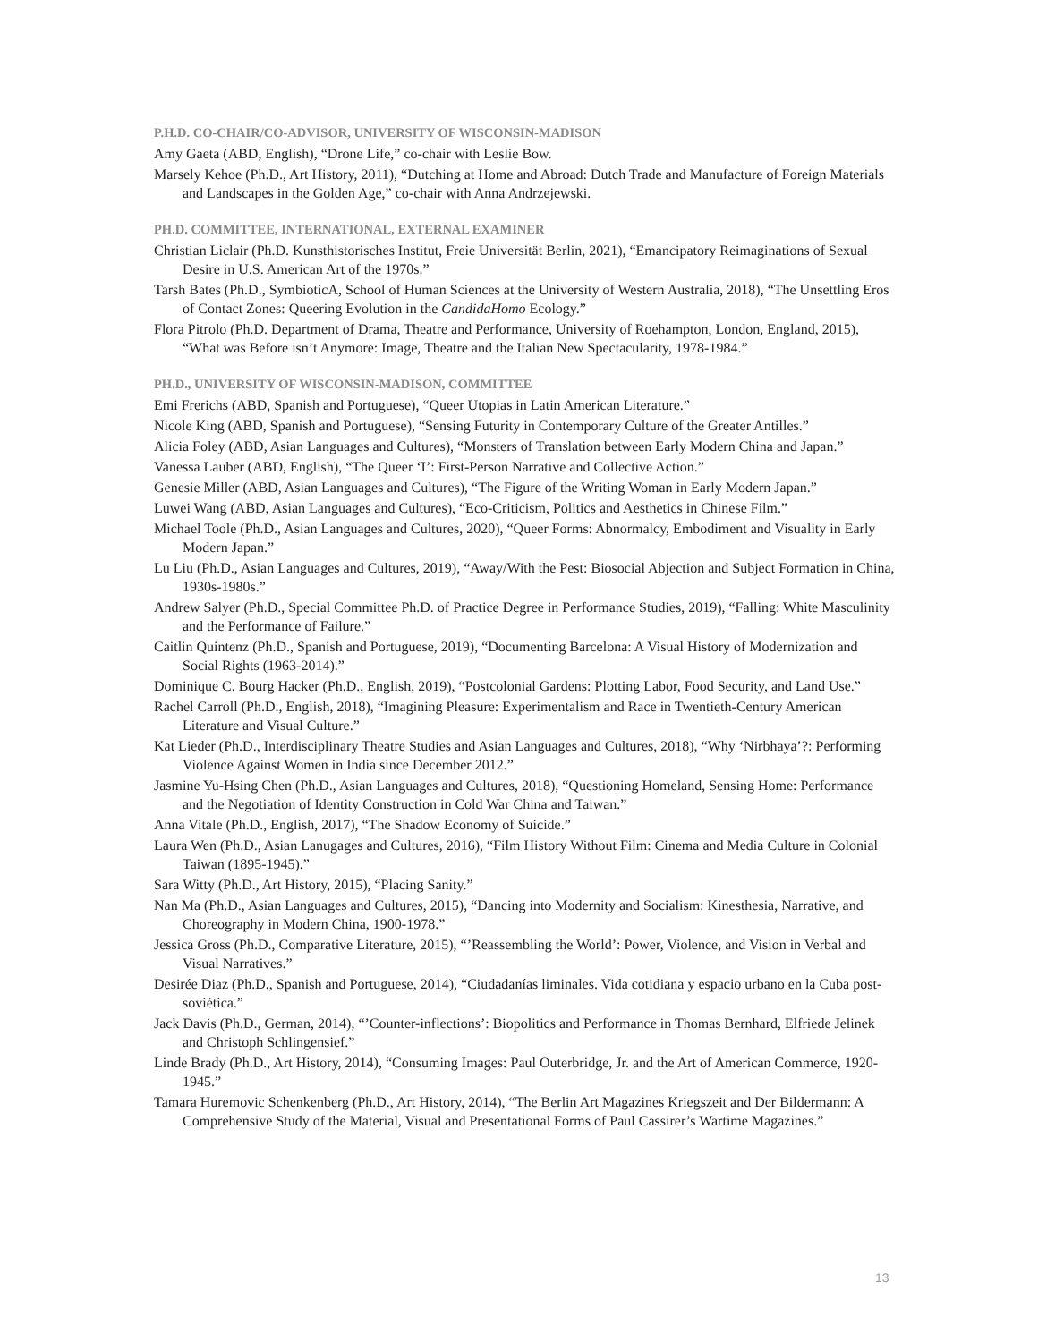P.H.D. CO-CHAIR/CO-ADVISOR, UNIVERSITY OF WISCONSIN-MADISON
Amy Gaeta (ABD, English), “Drone Life,” co-chair with Leslie Bow.
Marsely Kehoe (Ph.D., Art History, 2011), “Dutching at Home and Abroad: Dutch Trade and Manufacture of Foreign Materials and Landscapes in the Golden Age,” co-chair with Anna Andrzejewski.
PH.D. COMMITTEE, INTERNATIONAL, EXTERNAL EXAMINER
Christian Liclair (Ph.D. Kunsthistorisches Institut, Freie Universität Berlin, 2021), “Emancipatory Reimaginations of Sexual Desire in U.S. American Art of the 1970s.”
Tarsh Bates (Ph.D., SymbioticA, School of Human Sciences at the University of Western Australia, 2018), “The Unsettling Eros of Contact Zones: Queering Evolution in the CandidaHomo Ecology.”
Flora Pitrolo (Ph.D. Department of Drama, Theatre and Performance, University of Roehampton, London, England, 2015), “What was Before isn’t Anymore: Image, Theatre and the Italian New Spectacularity, 1978-1984.”
PH.D., UNIVERSITY OF WISCONSIN-MADISON, COMMITTEE
Emi Frerichs (ABD, Spanish and Portuguese), “Queer Utopias in Latin American Literature.”
Nicole King (ABD, Spanish and Portuguese), “Sensing Futurity in Contemporary Culture of the Greater Antilles.”
Alicia Foley (ABD, Asian Languages and Cultures), “Monsters of Translation between Early Modern China and Japan.”
Vanessa Lauber (ABD, English), “The Queer ‘I’: First-Person Narrative and Collective Action.”
Genesie Miller (ABD, Asian Languages and Cultures), “The Figure of the Writing Woman in Early Modern Japan.”
Luwei Wang (ABD, Asian Languages and Cultures), “Eco-Criticism, Politics and Aesthetics in Chinese Film.”
Michael Toole (Ph.D., Asian Languages and Cultures, 2020), “Queer Forms: Abnormalcy, Embodiment and Visuality in Early Modern Japan.”
Lu Liu (Ph.D., Asian Languages and Cultures, 2019), “Away/With the Pest: Biosocial Abjection and Subject Formation in China, 1930s-1980s.”
Andrew Salyer (Ph.D., Special Committee Ph.D. of Practice Degree in Performance Studies, 2019), “Falling: White Masculinity and the Performance of Failure.”
Caitlin Quintenz (Ph.D., Spanish and Portuguese, 2019), “Documenting Barcelona: A Visual History of Modernization and Social Rights (1963-2014).”
Dominique C. Bourg Hacker (Ph.D., English, 2019), “Postcolonial Gardens: Plotting Labor, Food Security, and Land Use.”
Rachel Carroll (Ph.D., English, 2018), “Imagining Pleasure: Experimentalism and Race in Twentieth-Century American Literature and Visual Culture.”
Kat Lieder (Ph.D., Interdisciplinary Theatre Studies and Asian Languages and Cultures, 2018), “Why ‘Nirbhaya’?: Performing Violence Against Women in India since December 2012.”
Jasmine Yu-Hsing Chen (Ph.D., Asian Languages and Cultures, 2018), “Questioning Homeland, Sensing Home: Performance and the Negotiation of Identity Construction in Cold War China and Taiwan.”
Anna Vitale (Ph.D., English, 2017), “The Shadow Economy of Suicide.”
Laura Wen (Ph.D., Asian Lanugages and Cultures, 2016), “Film History Without Film: Cinema and Media Culture in Colonial Taiwan (1895-1945).”
Sara Witty (Ph.D., Art History, 2015), “Placing Sanity.”
Nan Ma (Ph.D., Asian Languages and Cultures, 2015), “Dancing into Modernity and Socialism: Kinesthesia, Narrative, and Choreography in Modern China, 1900-1978.”
Jessica Gross (Ph.D., Comparative Literature, 2015), “’Reassembling the World’: Power, Violence, and Vision in Verbal and Visual Narratives.”
Desirée Diaz (Ph.D., Spanish and Portuguese, 2014), “Ciudadanías liminales. Vida cotidiana y espacio urbano en la Cuba post-soviética.”
Jack Davis (Ph.D., German, 2014), “’Counter-inflections’: Biopolitics and Performance in Thomas Bernhard, Elfriede Jelinek and Christoph Schlingensief.”
Linde Brady (Ph.D., Art History, 2014), “Consuming Images: Paul Outerbridge, Jr. and the Art of American Commerce, 1920-1945.”
Tamara Huremovic Schenkenberg (Ph.D., Art History, 2014), “The Berlin Art Magazines Kriegszeit and Der Bildermann: A Comprehensive Study of the Material, Visual and Presentational Forms of Paul Cassirer’s Wartime Magazines.”
13